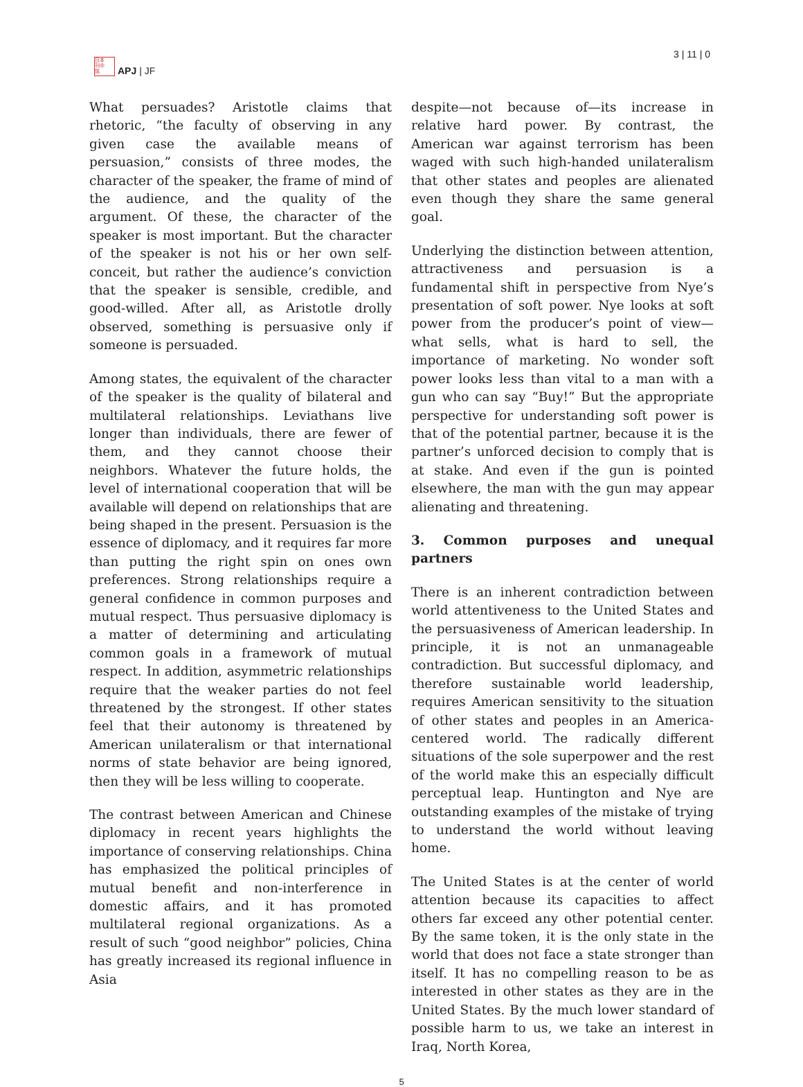日本
刊中
誌
APJ | JF
3 | 11 | 0
What persuades? Aristotle claims that rhetoric, “the faculty of observing in any given case the available means of persuasion,” consists of three modes, the character of the speaker, the frame of mind of the audience, and the quality of the argument. Of these, the character of the speaker is most important. But the character of the speaker is not his or her own self-conceit, but rather the audience’s conviction that the speaker is sensible, credible, and good-willed. After all, as Aristotle drolly observed, something is persuasive only if someone is persuaded.
Among states, the equivalent of the character of the speaker is the quality of bilateral and multilateral relationships. Leviathans live longer than individuals, there are fewer of them, and they cannot choose their neighbors. Whatever the future holds, the level of international cooperation that will be available will depend on relationships that are being shaped in the present. Persuasion is the essence of diplomacy, and it requires far more than putting the right spin on ones own preferences. Strong relationships require a general confidence in common purposes and mutual respect. Thus persuasive diplomacy is a matter of determining and articulating common goals in a framework of mutual respect. In addition, asymmetric relationships require that the weaker parties do not feel threatened by the strongest. If other states feel that their autonomy is threatened by American unilateralism or that international norms of state behavior are being ignored, then they will be less willing to cooperate.
The contrast between American and Chinese diplomacy in recent years highlights the importance of conserving relationships. China has emphasized the political principles of mutual benefit and non-interference in domestic affairs, and it has promoted multilateral regional organizations. As a result of such “good neighbor” policies, China has greatly increased its regional influence in Asia
despite—not because of—its increase in relative hard power. By contrast, the American war against terrorism has been waged with such high-handed unilateralism that other states and peoples are alienated even though they share the same general goal.
Underlying the distinction between attention, attractiveness and persuasion is a fundamental shift in perspective from Nye’s presentation of soft power. Nye looks at soft power from the producer’s point of view—what sells, what is hard to sell, the importance of marketing. No wonder soft power looks less than vital to a man with a gun who can say “Buy!” But the appropriate perspective for understanding soft power is that of the potential partner, because it is the partner’s unforced decision to comply that is at stake. And even if the gun is pointed elsewhere, the man with the gun may appear alienating and threatening.
3. Common purposes and unequal partners
There is an inherent contradiction between world attentiveness to the United States and the persuasiveness of American leadership. In principle, it is not an unmanageable contradiction. But successful diplomacy, and therefore sustainable world leadership, requires American sensitivity to the situation of other states and peoples in an America-centered world. The radically different situations of the sole superpower and the rest of the world make this an especially difficult perceptual leap. Huntington and Nye are outstanding examples of the mistake of trying to understand the world without leaving home.
The United States is at the center of world attention because its capacities to affect others far exceed any other potential center. By the same token, it is the only state in the world that does not face a state stronger than itself. It has no compelling reason to be as interested in other states as they are in the United States. By the much lower standard of possible harm to us, we take an interest in Iraq, North Korea,
5